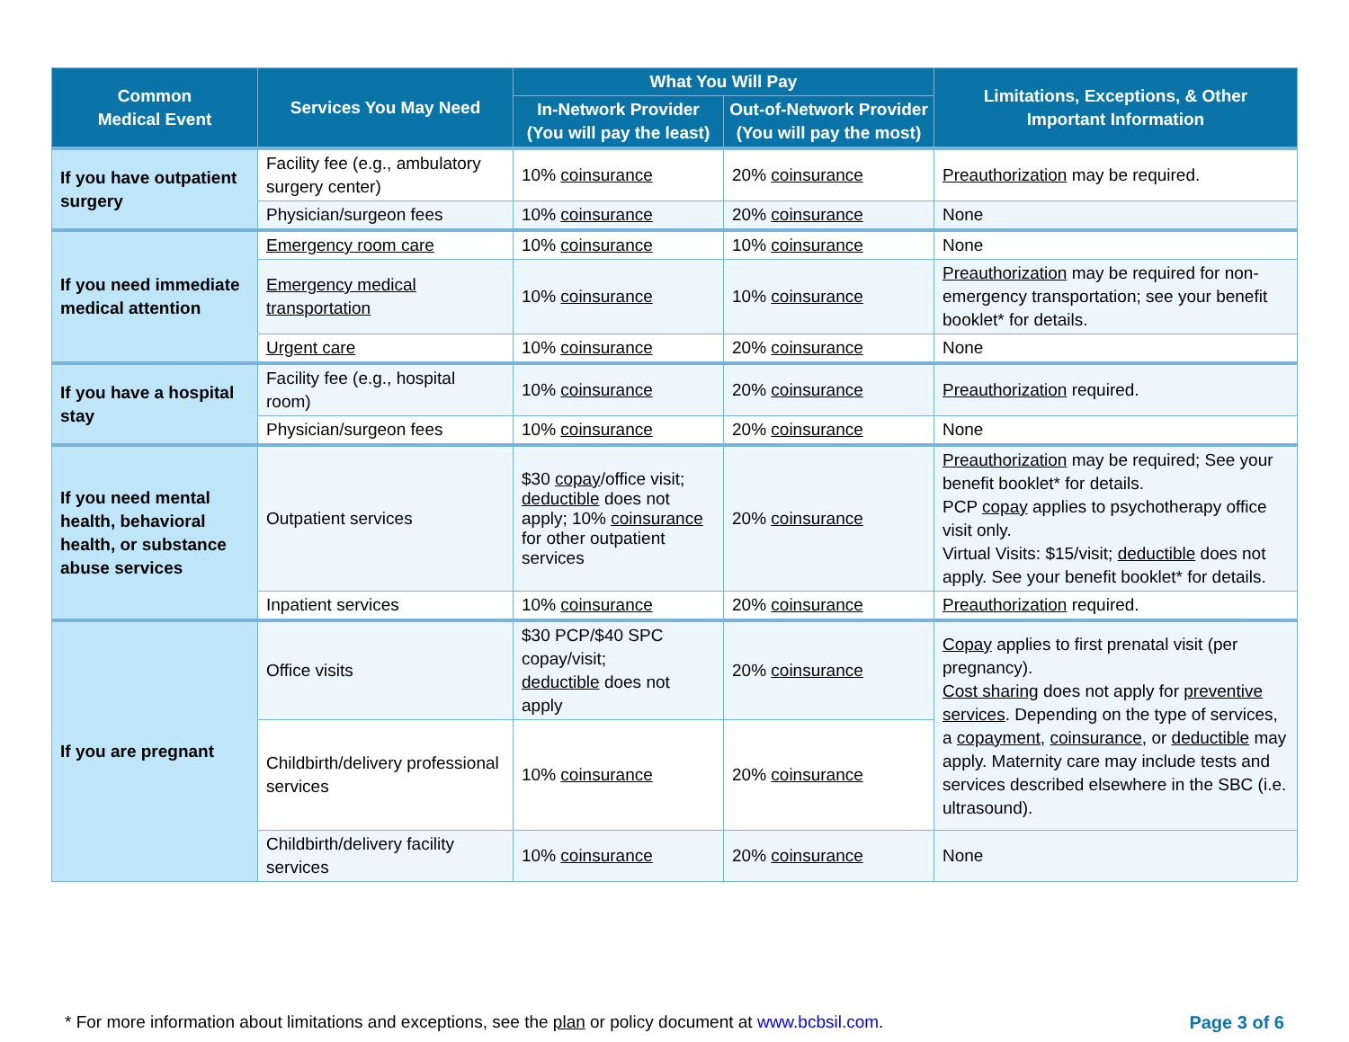| Common Medical Event | Services You May Need | What You Will Pay | | Limitations, Exceptions, & Other Important Information |
| --- | --- | --- | --- | --- |
| | | In-Network Provider (You will pay the least) | Out-of-Network Provider (You will pay the most) | |
| If you have outpatient surgery | Facility fee (e.g., ambulatory surgery center) | 10% coinsurance | 20% coinsurance | Preauthorization may be required. |
| | Physician/surgeon fees | 10% coinsurance | 20% coinsurance | None |
| If you need immediate medical attention | Emergency room care | 10% coinsurance | 10% coinsurance | None |
| | Emergency medical transportation | 10% coinsurance | 10% coinsurance | Preauthorization may be required for non-emergency transportation; see your benefit booklet* for details. |
| | Urgent care | 10% coinsurance | 20% coinsurance | None |
| If you have a hospital stay | Facility fee (e.g., hospital room) | 10% coinsurance | 20% coinsurance | Preauthorization required. |
| | Physician/surgeon fees | 10% coinsurance | 20% coinsurance | None |
| If you need mental health, behavioral health, or substance abuse services | Outpatient services | $30 copay /office visit; deductible does not apply; 10% coinsurance for other outpatient services | 20% coinsurance | Preauthorization may be required; See your benefit booklet* for details. PCP copay applies to psychotherapy office visit only. Virtual Visits: $15/visit; deductible does not apply. See your benefit booklet* for details. |
| | Inpatient services | 10% coinsurance | 20% coinsurance | Preauthorization required. |
| If you are pregnant | Office visits | $30 PCP/$40 SPC copay/visit; deductible does not apply | 20% coinsurance | Copay applies to first prenatal visit (per pregnancy). Cost sharing does not apply for preventive services . Depending on the type of services, a copayment , coinsurance , or deductible may apply. Maternity care may include tests and services described elsewhere in the SBC (i.e. ultrasound). |
| | Childbirth/delivery professional services | 10% coinsurance | 20% coinsurance | |
| | Childbirth/delivery facility services | 10% coinsurance | 20% coinsurance | None |
* For more information about limitations and exceptions, see the plan or policy document at www.bcbsil.com. Page 3 of 6